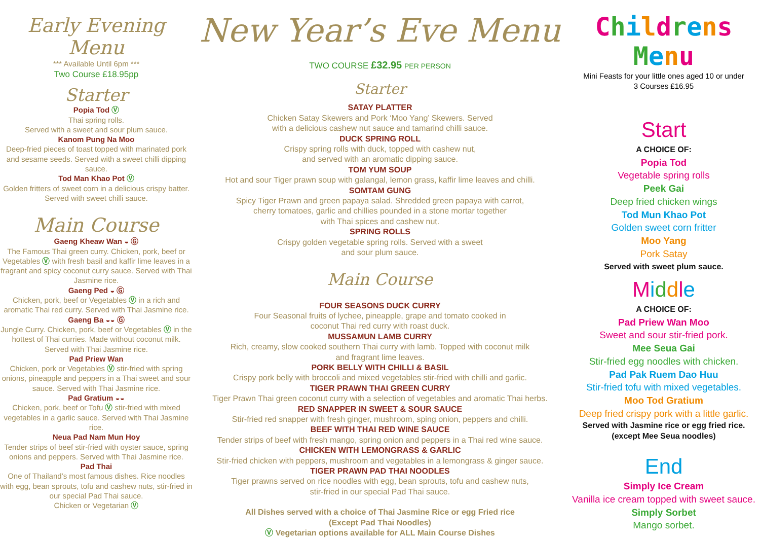Early Evening Menu
*** Available Until 6pm ***
Two Course £18.95pp
Starter
Popia Tod Ⓥ
Thai spring rolls.
Served with a sweet and sour plum sauce.
Kanom Pung Na Moo
Deep-fried pieces of toast topped with marinated pork and sesame seeds. Served with a sweet chilli dipping sauce.
Tod Man Khao Pot Ⓥ
Golden fritters of sweet corn in a delicious crispy batter. Served with sweet chilli sauce.
Main Course
Gaeng Kheaw Wan ◒ Ⓖ
The Famous Thai green curry. Chicken, pork, beef or Vegetables Ⓥ with fresh basil and kaffir lime leaves in a fragrant and spicy coconut curry sauce. Served with Thai Jasmine rice.
Gaeng Ped ◒ Ⓖ
Chicken, pork, beef or Vegetables Ⓥ in a rich and aromatic Thai red curry. Served with Thai Jasmine rice.
Gaeng Ba ◒◒ Ⓖ
Jungle Curry. Chicken, pork, beef or Vegetables Ⓥ in the hottest of Thai curries. Made without coconut milk. Served with Thai Jasmine rice.
Pad Priew Wan
Chicken, pork or Vegetables Ⓥ stir-fried with spring onions, pineapple and peppers in a Thai sweet and sour sauce. Served with Thai Jasmine rice.
Pad Gratium ◒◒
Chicken, pork, beef or Tofu Ⓥ stir-fried with mixed vegetables in a garlic sauce. Served with Thai Jasmine rice.
Neua Pad Nam Mun Hoy
Tender strips of beef stir-fried with oyster sauce, spring onions and peppers. Served with Thai Jasmine rice.
Pad Thai
One of Thailand’s most famous dishes. Rice noodles with egg, bean sprouts, tofu and cashew nuts, stir-fried in our special Pad Thai sauce.
Chicken or Vegetarian Ⓥ
New Year’s Eve Menu
TWO COURSE £32.95 PER PERSON
Starter
SATAY PLATTER
Chicken Satay Skewers and Pork ‘Moo Yang’ Skewers. Served
with a delicious cashew nut sauce and tamarind chilli sauce.
DUCK SPRING ROLL
Crispy spring rolls with duck, topped with cashew nut,
and served with an aromatic dipping sauce.
TOM YUM SOUP
Hot and sour Tiger prawn soup with galangal, lemon grass, kaffir lime leaves and chilli.
SOMTAM GUNG
Spicy Tiger Prawn and green papaya salad. Shredded green papaya with carrot,
cherry tomatoes, garlic and chillies pounded in a stone mortar together
with Thai spices and cashew nut.
SPRING ROLLS
Crispy golden vegetable spring rolls. Served with a sweet
and sour plum sauce.
Main Course
FOUR SEASONS DUCK CURRY
Four Seasonal fruits of lychee, pineapple, grape and tomato cooked in
coconut Thai red curry with roast duck.
MUSSAMUN LAMB CURRY
Rich, creamy, slow cooked southern Thai curry with lamb. Topped with coconut milk
and fragrant lime leaves.
PORK BELLY WITH CHILLI & BASIL
Crispy pork belly with broccoli and mixed vegetables stir-fried with chilli and garlic.
TIGER PRAWN THAI GREEN CURRY
Tiger Prawn Thai green coconut curry with a selection of vegetables and aromatic Thai herbs.
RED SNAPPER IN SWEET & SOUR SAUCE
Stir-fried red snapper with fresh ginger, mushroom, sping onion, peppers and chilli.
BEEF WITH THAI RED WINE SAUCE
Tender strips of beef with fresh mango, spring onion and peppers in a Thai red wine sauce.
CHICKEN WITH LEMONGRASS & GARLIC
Stir-fried chicken with peppers, mushroom and vegetables in a lemongrass & ginger sauce.
TIGER PRAWN PAD THAI NOODLES
Tiger prawns served on rice noodles with egg, bean sprouts, tofu and cashew nuts,
stir-fried in our special Pad Thai sauce.
All Dishes served with a choice of Thai Jasmine Rice or egg Fried rice
(Except Pad Thai Noodles)
Ⓥ Vegetarian options available for ALL Main Course Dishes
Childrens Menu
Mini Feasts for your little ones aged 10 or under
3 Courses £16.95
Start
A CHOICE OF:
Popia Tod
Vegetable spring rolls
Peek Gai
Deep fried chicken wings
Tod Mun Khao Pot
Golden sweet corn fritter
Moo Yang
Pork Satay
Served with sweet plum sauce.
Middle
A CHOICE OF:
Pad Priew Wan Moo
Sweet and sour stir-fried pork.
Mee Seua Gai
Stir-fried egg noodles with chicken.
Pad Pak Ruem Dao Huu
Stir-fried tofu with mixed vegetables.
Moo Tod Gratium
Deep fried crispy pork with a little garlic.
Served with Jasmine rice or egg fried rice.
(except Mee Seua noodles)
End
Simply Ice Cream
Vanilla ice cream topped with sweet sauce.
Simply Sorbet
Mango sorbet.